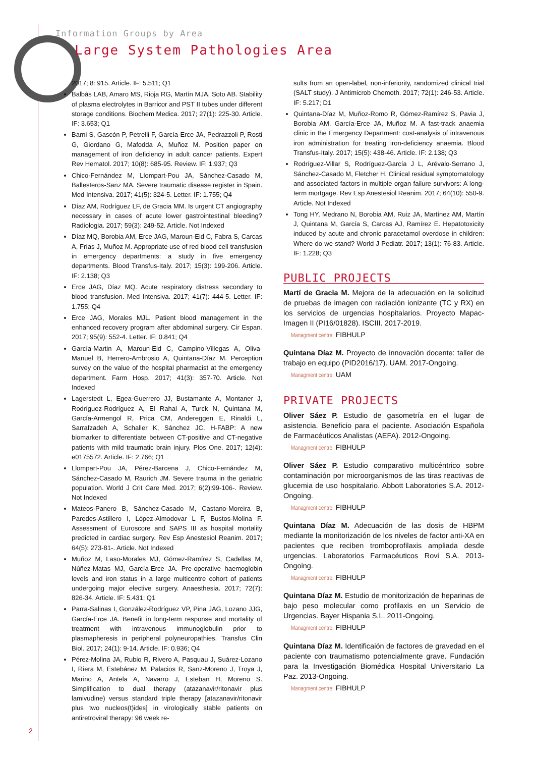Information Groups by Area
Large System Pathologies Area
2017; 8: 915. Article. IF: 5.511; Q1
Balbás LAB, Amaro MS, Rioja RG, Martín MJA, Soto AB. Stability of plasma electrolytes in Barricor and PST II tubes under different storage conditions. Biochem Medica. 2017; 27(1): 225-30. Article. IF: 3.653; Q1
Barni S, Gascón P, Petrelli F, García-Erce JA, Pedrazzoli P, Rosti G, Giordano G, Mafodda A, Muñoz M. Position paper on management of iron deficiency in adult cancer patients. Expert Rev Hematol. 2017; 10(8): 685-95. Review. IF: 1.937; Q3
Chico-Fernández M, Llompart-Pou JA, Sánchez-Casado M, Ballesteros-Sanz MA. Severe traumatic disease register in Spain. Med Intensiva. 2017; 41(5): 324-5. Letter. IF: 1.755; Q4
Díaz AM, Rodríguez LF, de Gracia MM. Is urgent CT angiography necessary in cases of acute lower gastrointestinal bleeding? Radiologia. 2017; 59(3): 249-52. Article. Not Indexed
Díaz MQ, Borobia AM, Erce JAG, Maroun-Eid C, Fabra S, Carcas A, Frías J, Muñoz M. Appropriate use of red blood cell transfusion in emergency departments: a study in five emergency departments. Blood Transfus-Italy. 2017; 15(3): 199-206. Article. IF: 2.138; Q3
Erce JAG, Díaz MQ. Acute respiratory distress secondary to blood transfusion. Med Intensiva. 2017; 41(7): 444-5. Letter. IF: 1.755; Q4
Erce JAG, Morales MJL. Patient blood management in the enhanced recovery program after abdominal surgery. Cir Espan. 2017; 95(9): 552-4. Letter. IF: 0.841; Q4
García-Martin A, Maroun-Eid C, Campino-Villegas A, Oliva-Manuel B, Herrero-Ambrosio A, Quintana-Díaz M. Perception survey on the value of the hospital pharmacist at the emergency department. Farm Hosp. 2017; 41(3): 357-70. Article. Not Indexed
Lagerstedt L, Egea-Guerrero JJ, Bustamante A, Montaner J, Rodríguez-Rodríguez A, El Rahal A, Turck N, Quintana M, García-Armengol R, Prica CM, Andereggen E, Rinaldi L, Sarrafzadeh A, Schaller K, Sánchez JC. H-FABP: A new biomarker to differentiate between CT-positive and CT-negative patients with mild traumatic brain injury. Plos One. 2017; 12(4): e0175572. Article. IF: 2.766; Q1
Llompart-Pou JA, Pérez-Barcena J, Chico-Fernández M, Sánchez-Casado M, Raurich JM. Severe trauma in the geriatric population. World J Crit Care Med. 2017; 6(2):99-106-. Review. Not Indexed
Mateos-Panero B, Sánchez-Casado M, Castano-Moreira B, Paredes-Astillero I, López-Almodovar L F, Bustos-Molina F. Assessment of Euroscore and SAPS III as hospital mortality predicted in cardiac surgery. Rev Esp Anestesiol Reanim. 2017; 64(5): 273-81-. Article. Not Indexed
Muñoz M, Laso-Morales MJ, Gómez-Ramírez S, Cadellas M, Núñez-Matas MJ, García-Erce JA. Pre-operative haemoglobin levels and iron status in a large multicentre cohort of patients undergoing major elective surgery. Anaesthesia. 2017; 72(7): 826-34. Article. IF: 5.431; Q1
Parra-Salinas I, González-Rodríguez VP, Pina JAG, Lozano JJG, García-Erce JA. Benefit in long-term response and mortality of treatment with intravenous immunoglobulin prior to plasmapheresis in peripheral polyneuropathies. Transfus Clin Biol. 2017; 24(1): 9-14. Article. IF: 0.936; Q4
Pérez-Molina JA, Rubio R, Rivero A, Pasquau J, Suárez-Lozano I, Riera M, Estebánez M, Palacios R, Sanz-Moreno J, Troya J, Marino A, Antela A, Navarro J, Esteban H, Moreno S. Simplification to dual therapy (atazanavir/ritonavir plus lamivudine) versus standard triple therapy [atazanavir/ritonavir plus two nucleos(t)ides] in virologically stable patients on antiretroviral therapy: 96 week re-
sults from an open-label, non-inferiority, randomized clinical trial (SALT study). J Antimicrob Chemoth. 2017; 72(1): 246-53. Article. IF: 5.217; D1
Quintana-Díaz M, Muñoz-Romo R, Gómez-Ramírez S, Pavia J, Borobia AM, García-Erce JA, Muñoz M. A fast-track anaemia clinic in the Emergency Department: cost-analysis of intravenous iron administration for treating iron-deficiency anaemia. Blood Transfus-Italy. 2017; 15(5): 438-46. Article. IF: 2.138; Q3
Rodríguez-Villar S, Rodríguez-García J L, Arévalo-Serrano J, Sánchez-Casado M, Fletcher H. Clinical residual symptomatology and associated factors in multiple organ failure survivors: A long-term mortgage. Rev Esp Anestesiol Reanim. 2017; 64(10): 550-9. Article. Not Indexed
Tong HY, Medrano N, Borobia AM, Ruiz JA, Martínez AM, Martín J, Quintana M, García S, Carcas AJ, Ramírez E. Hepatotoxicity induced by acute and chronic paracetamol overdose in children: Where do we stand? World J Pediatr. 2017; 13(1): 76-83. Article. IF: 1.228; Q3
PUBLIC PROJECTS
Martí de Gracia M. Mejora de la adecuación en la solicitud de pruebas de imagen con radiación ionizante (TC y RX) en los servicios de urgencias hospitalarios. Proyecto Mapac-Imagen II (PI16/01828). ISCIII. 2017-2019.
Managment centre: FIBHULP
Quintana Díaz M. Proyecto de innovación docente: taller de trabajo en equipo (PID2016/17). UAM. 2017-Ongoing.
Managment centre: UAM
PRIVATE PROJECTS
Oliver Sáez P. Estudio de gasometría en el lugar de asistencia. Beneficio para el paciente. Asociación Española de Farmacéuticos Analistas (AEFA). 2012-Ongoing.
Managment centre: FIBHULP
Oliver Sáez P. Estudio comparativo multicéntrico sobre contaminación por microorganismos de las tiras reactivas de glucemia de uso hospitalario. Abbott Laboratories S.A. 2012-Ongoing.
Managment centre: FIBHULP
Quintana Díaz M. Adecuación de las dosis de HBPM mediante la monitorización de los niveles de factor anti-XA en pacientes que reciben tromboprofilaxis ampliada desde urgencias. Laboratorios Farmacéuticos Rovi S.A. 2013-Ongoing.
Managment centre: FIBHULP
Quintana Díaz M. Estudio de monitorización de heparinas de bajo peso molecular como profilaxis en un Servicio de Urgencias. Bayer Hispania S.L. 2011-Ongoing.
Managment centre: FIBHULP
Quintana Díaz M. Identificaión de factores de gravedad en el paciente con traumatismo potencialmente grave. Fundación para la Investigación Biomédica Hospital Universitario La Paz. 2013-Ongoing.
Managment centre: FIBHULP
2